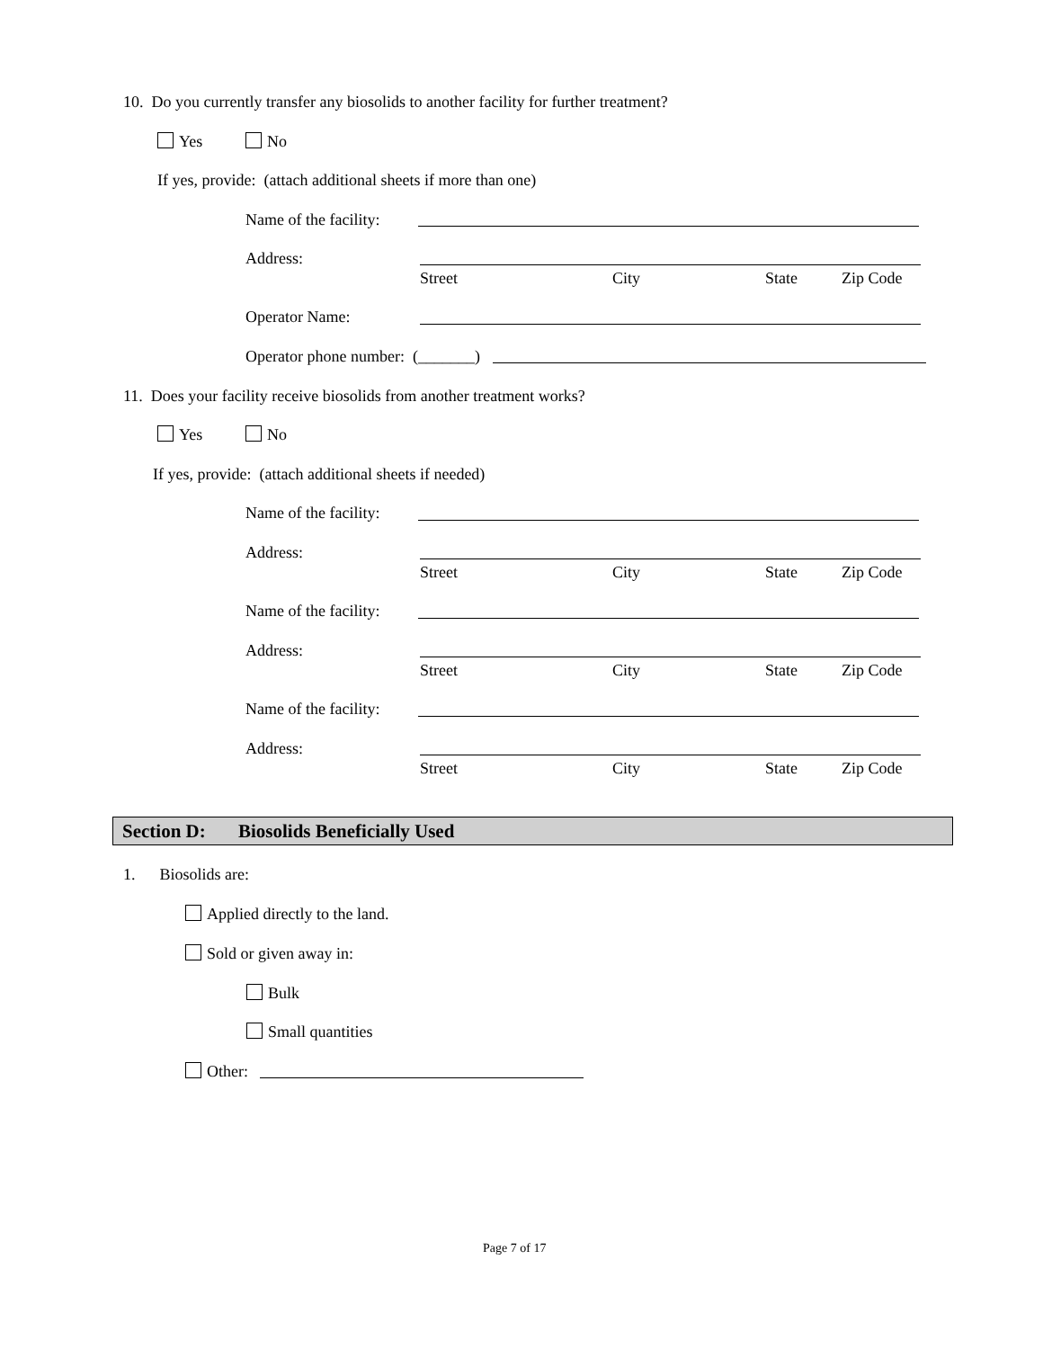10. Do you currently transfer any biosolids to another facility for further treatment?
Yes No
If yes, provide: (attach additional sheets if more than one)
Name of the facility:
Address:
Street City State Zip Code
Operator Name:
Operator phone number: (_______)
11. Does your facility receive biosolids from another treatment works?
Yes No
If yes, provide: (attach additional sheets if needed)
Name of the facility:
Address:
Street City State Zip Code
Name of the facility:
Address:
Street City State Zip Code
Name of the facility:
Address:
Street City State Zip Code
Section D: Biosolids Beneficially Used
1. Biosolids are:
Applied directly to the land.
Sold or given away in:
Bulk
Small quantities
Other:
Page 7 of 17